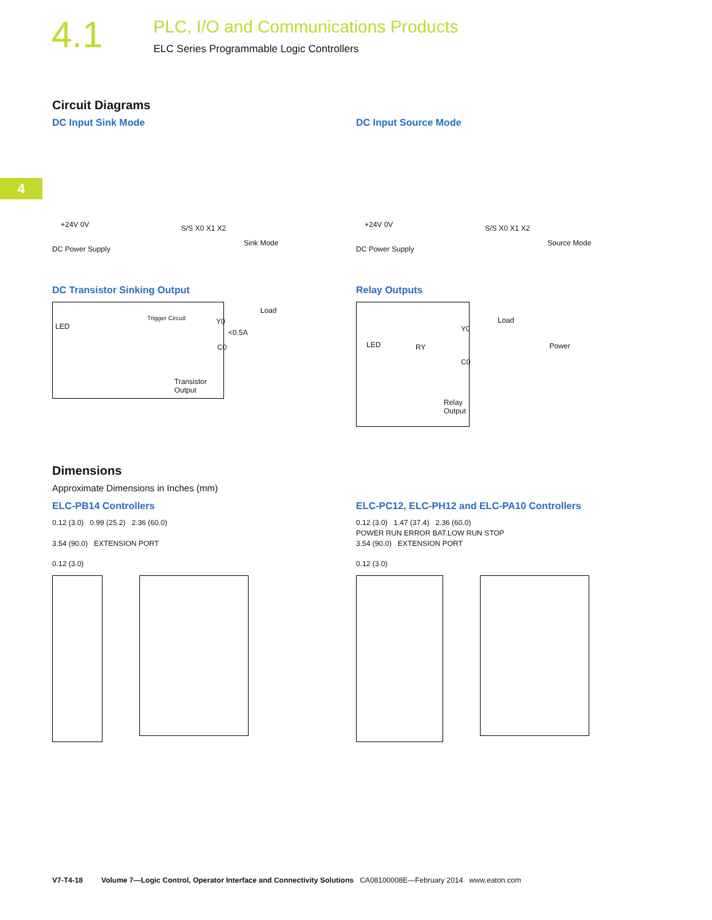4.1
PLC, I/O and Communications Products
ELC Series Programmable Logic Controllers
4
Circuit Diagrams
DC Input Sink Mode
+24V 0V S/S X0 X1 X2
DC Power Supply
Sink Mode
DC Input Source Mode
+24V 0V S/S X0 X1 X2
DC Power Supply
Source Mode
DC Transistor Sinking Output
LED
Trigger Circuit Y0
Load
<0.5A
C0
Transistor Output
Relay Outputs
LED RY
Y0
Load
Power
C0
Relay Output
Dimensions
Approximate Dimensions in Inches (mm)
ELC-PB14 Controllers
0.12 (3.0) 0.99 (25.2) 2.36 (60.0)
3.54 (90.0) EXTENSION PORT
0.12 (3.0)
ELC-PC12, ELC-PH12 and ELC-PA10 Controllers
0.12 (3.0) 1.47 (37.4) 2.36 (60.0)
POWER RUN ERROR BAT.LOW RUN STOP
3.54 (90.0) EXTENSION PORT
0.12 (3.0)
V7-T4-18 Volume 7—Logic Control, Operator Interface and Connectivity Solutions CA08100008E—February 2014 www.eaton.com